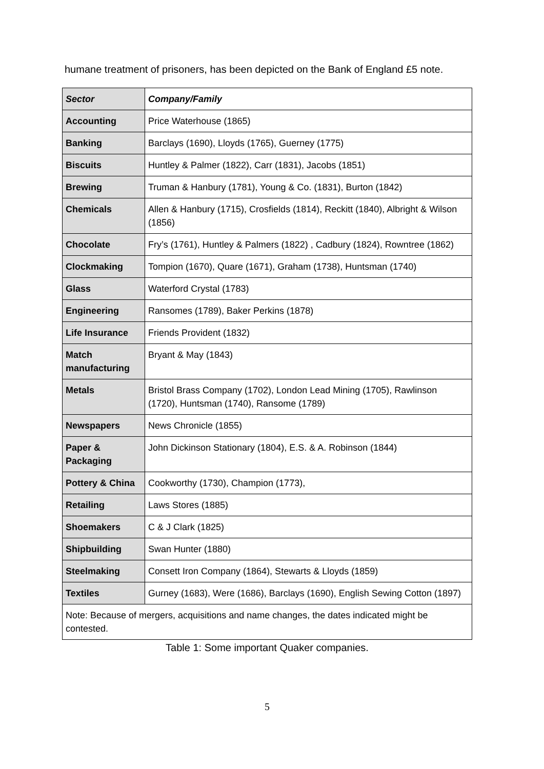humane treatment of prisoners, has been depicted on the Bank of England £5 note.
| Sector | Company/Family |
| --- | --- |
| Accounting | Price Waterhouse (1865) |
| Banking | Barclays (1690), Lloyds (1765), Guerney (1775) |
| Biscuits | Huntley & Palmer (1822), Carr (1831), Jacobs (1851) |
| Brewing | Truman & Hanbury (1781), Young & Co. (1831), Burton (1842) |
| Chemicals | Allen & Hanbury (1715), Crosfields (1814), Reckitt (1840), Albright & Wilson (1856) |
| Chocolate | Fry’s (1761), Huntley & Palmers (1822) , Cadbury (1824), Rowntree (1862) |
| Clockmaking | Tompion (1670), Quare (1671), Graham (1738), Huntsman (1740) |
| Glass | Waterford Crystal (1783) |
| Engineering | Ransomes (1789), Baker Perkins (1878) |
| Life Insurance | Friends Provident (1832) |
| Match manufacturing | Bryant & May (1843) |
| Metals | Bristol Brass Company (1702), London Lead Mining (1705), Rawlinson (1720), Huntsman (1740), Ransome (1789) |
| Newspapers | News Chronicle (1855) |
| Paper & Packaging | John Dickinson Stationary (1804), E.S. & A. Robinson (1844) |
| Pottery & China | Cookworthy (1730), Champion (1773), |
| Retailing | Laws Stores (1885) |
| Shoemakers | C & J Clark (1825) |
| Shipbuilding | Swan Hunter (1880) |
| Steelmaking | Consett Iron Company (1864), Stewarts & Lloyds (1859) |
| Textiles | Gurney (1683), Were (1686), Barclays (1690), English Sewing Cotton (1897) |
| Note: Because of mergers, acquisitions and name changes, the dates indicated might be contested. | |
Table 1: Some important Quaker companies.
5